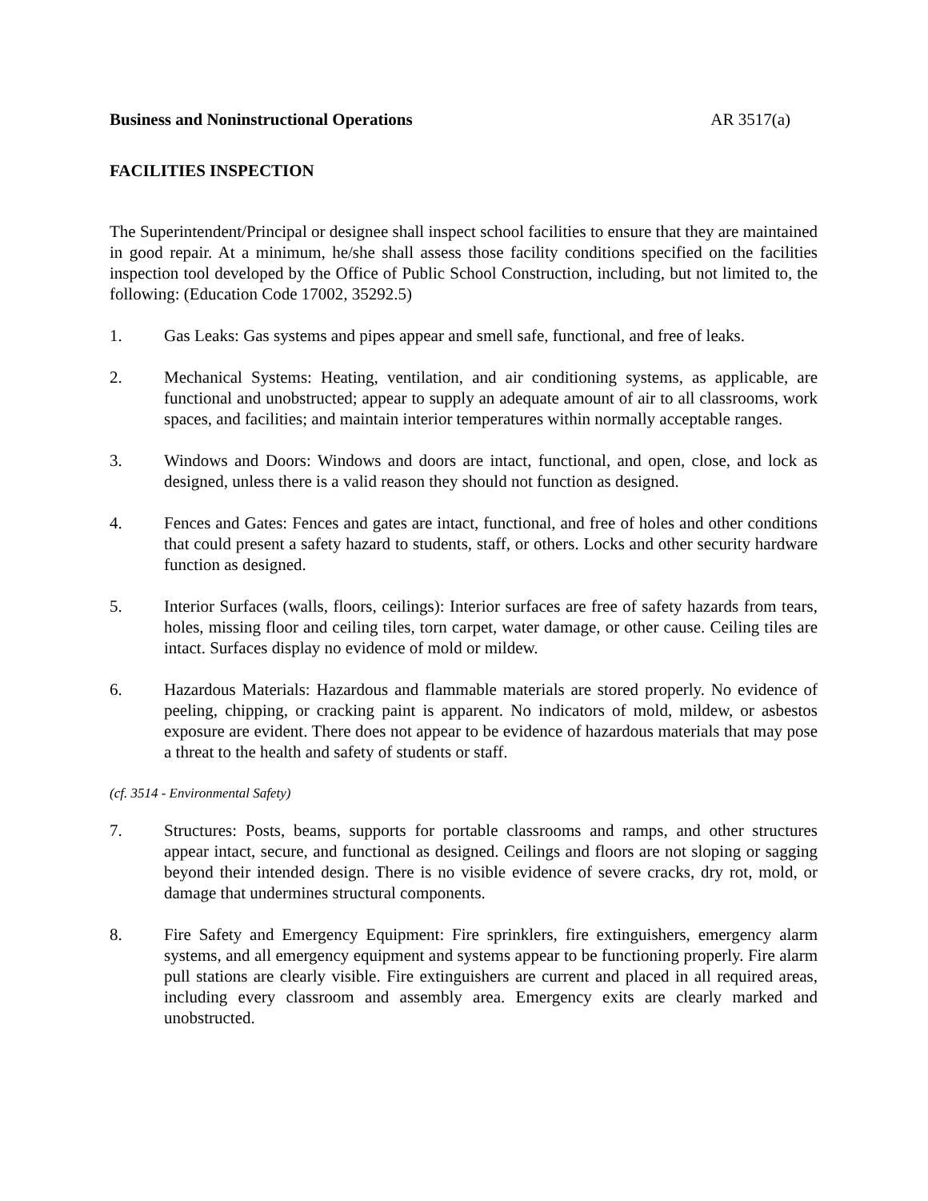Business and Noninstructional Operations AR 3517(a)
FACILITIES INSPECTION
The Superintendent/Principal or designee shall inspect school facilities to ensure that they are maintained in good repair. At a minimum, he/she shall assess those facility conditions specified on the facilities inspection tool developed by the Office of Public School Construction, including, but not limited to, the following: (Education Code 17002, 35292.5)
1. Gas Leaks: Gas systems and pipes appear and smell safe, functional, and free of leaks.
2. Mechanical Systems: Heating, ventilation, and air conditioning systems, as applicable, are functional and unobstructed; appear to supply an adequate amount of air to all classrooms, work spaces, and facilities; and maintain interior temperatures within normally acceptable ranges.
3. Windows and Doors: Windows and doors are intact, functional, and open, close, and lock as designed, unless there is a valid reason they should not function as designed.
4. Fences and Gates: Fences and gates are intact, functional, and free of holes and other conditions that could present a safety hazard to students, staff, or others. Locks and other security hardware function as designed.
5. Interior Surfaces (walls, floors, ceilings): Interior surfaces are free of safety hazards from tears, holes, missing floor and ceiling tiles, torn carpet, water damage, or other cause. Ceiling tiles are intact. Surfaces display no evidence of mold or mildew.
6. Hazardous Materials: Hazardous and flammable materials are stored properly. No evidence of peeling, chipping, or cracking paint is apparent. No indicators of mold, mildew, or asbestos exposure are evident. There does not appear to be evidence of hazardous materials that may pose a threat to the health and safety of students or staff.
(cf. 3514 - Environmental Safety)
7. Structures: Posts, beams, supports for portable classrooms and ramps, and other structures appear intact, secure, and functional as designed. Ceilings and floors are not sloping or sagging beyond their intended design. There is no visible evidence of severe cracks, dry rot, mold, or damage that undermines structural components.
8. Fire Safety and Emergency Equipment: Fire sprinklers, fire extinguishers, emergency alarm systems, and all emergency equipment and systems appear to be functioning properly. Fire alarm pull stations are clearly visible. Fire extinguishers are current and placed in all required areas, including every classroom and assembly area. Emergency exits are clearly marked and unobstructed.